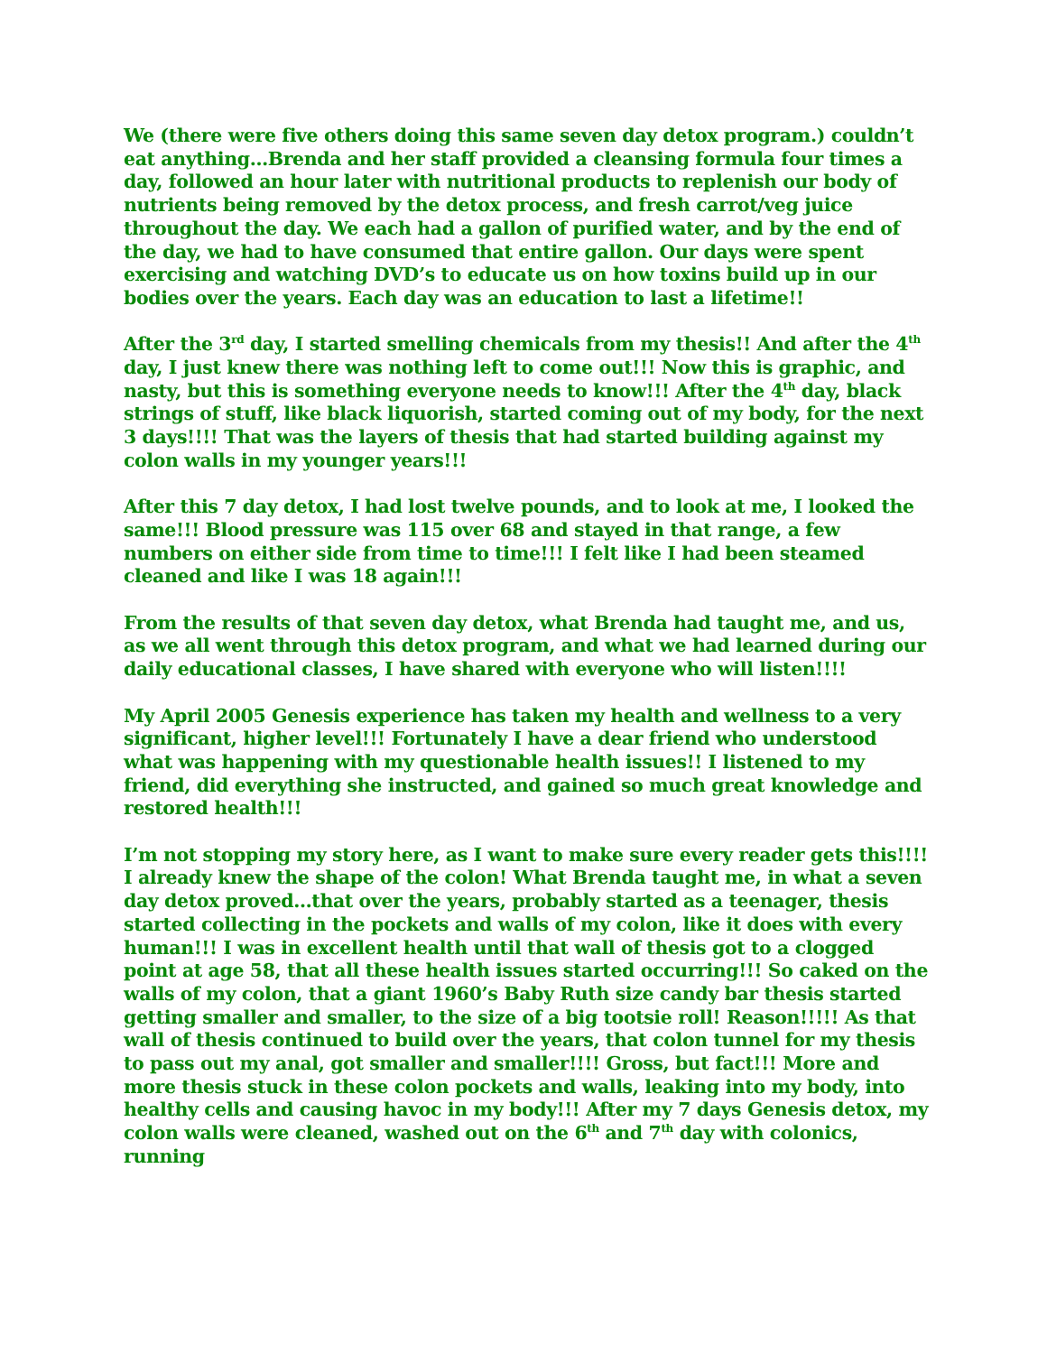We (there were five others doing this same seven day detox program.) couldn’t eat anything…Brenda and her staff provided a cleansing formula four times a day, followed an hour later with nutritional products to replenish our body of nutrients being removed by the detox process, and fresh carrot/veg juice throughout the day. We each had a gallon of purified water, and by the end of the day, we had to have consumed that entire gallon. Our days were spent exercising and watching DVD’s to educate us on how toxins build up in our bodies over the years. Each day was an education to last a lifetime!!
After the 3<sup>rd</sup> day, I started smelling chemicals from my thesis!! And after the 4<sup>th</sup> day, I just knew there was nothing left to come out!!! Now this is graphic, and nasty, but this is something everyone needs to know!!! After the 4<sup>th</sup> day, black strings of stuff, like black liquorish, started coming out of my body, for the next 3 days!!!! That was the layers of thesis that had started building against my colon walls in my younger years!!!
After this 7 day detox, I had lost twelve pounds, and to look at me, I looked the same!!! Blood pressure was 115 over 68 and stayed in that range, a few numbers on either side from time to time!!! I felt like I had been steamed cleaned and like I was 18 again!!!
From the results of that seven day detox, what Brenda had taught me, and us, as we all went through this detox program, and what we had learned during our daily educational classes, I have shared with everyone who will listen!!!!
My April 2005 Genesis experience has taken my health and wellness to a very significant, higher level!!! Fortunately I have a dear friend who understood what was happening with my questionable health issues!! I listened to my friend, did everything she instructed, and gained so much great knowledge and restored health!!!
I’m not stopping my story here, as I want to make sure every reader gets this!!!! I already knew the shape of the colon! What Brenda taught me, in what a seven day detox proved…that over the years, probably started as a teenager, thesis started collecting in the pockets and walls of my colon, like it does with every human!!! I was in excellent health until that wall of thesis got to a clogged point at age 58, that all these health issues started occurring!!! So caked on the walls of my colon, that a giant 1960’s Baby Ruth size candy bar thesis started getting smaller and smaller, to the size of a big tootsie roll! Reason!!!!! As that wall of thesis continued to build over the years, that colon tunnel for my thesis to pass out my anal, got smaller and smaller!!!! Gross, but fact!!! More and more thesis stuck in these colon pockets and walls, leaking into my body, into healthy cells and causing havoc in my body!!! After my 7 days Genesis detox, my colon walls were cleaned, washed out on the 6<sup>th</sup> and 7<sup>th</sup> day with colonics, running